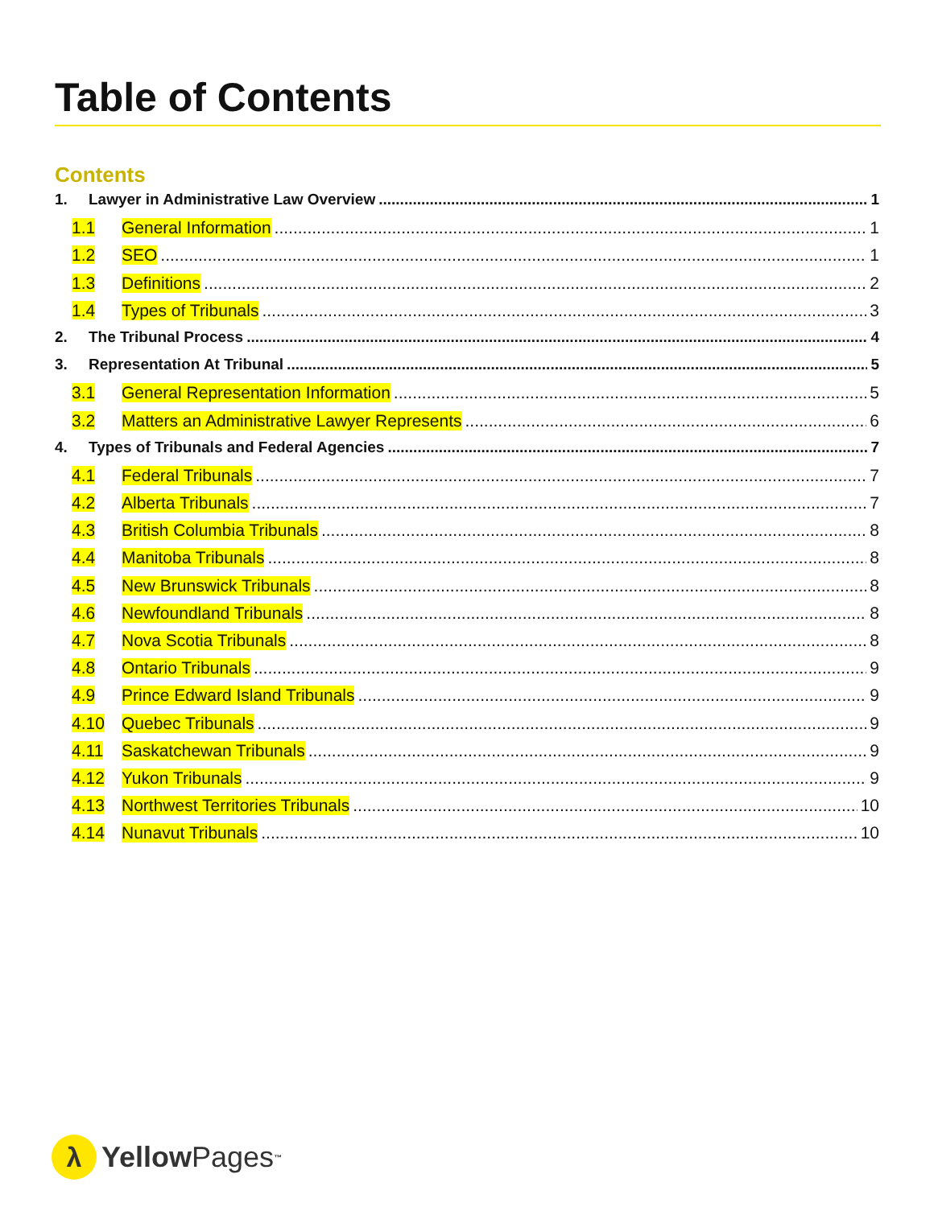Table of Contents
Contents
1. Lawyer in Administrative Law Overview 1
1.1 General Information 1
1.2 SEO 1
1.3 Definitions 2
1.4 Types of Tribunals 3
2. The Tribunal Process 4
3. Representation At Tribunal 5
3.1 General Representation Information 5
3.2 Matters an Administrative Lawyer Represents 6
4. Types of Tribunals and Federal Agencies 7
4.1 Federal Tribunals 7
4.2 Alberta Tribunals 7
4.3 British Columbia Tribunals 8
4.4 Manitoba Tribunals 8
4.5 New Brunswick Tribunals 8
4.6 Newfoundland Tribunals 8
4.7 Nova Scotia Tribunals 8
4.8 Ontario Tribunals 9
4.9 Prince Edward Island Tribunals 9
4.10 Quebec Tribunals 9
4.11 Saskatchewan Tribunals 9
4.12 Yukon Tribunals 9
4.13 Northwest Territories Tribunals 10
4.14 Nunavut Tribunals 10
λ
Yellow Pages<sup>™</sup>